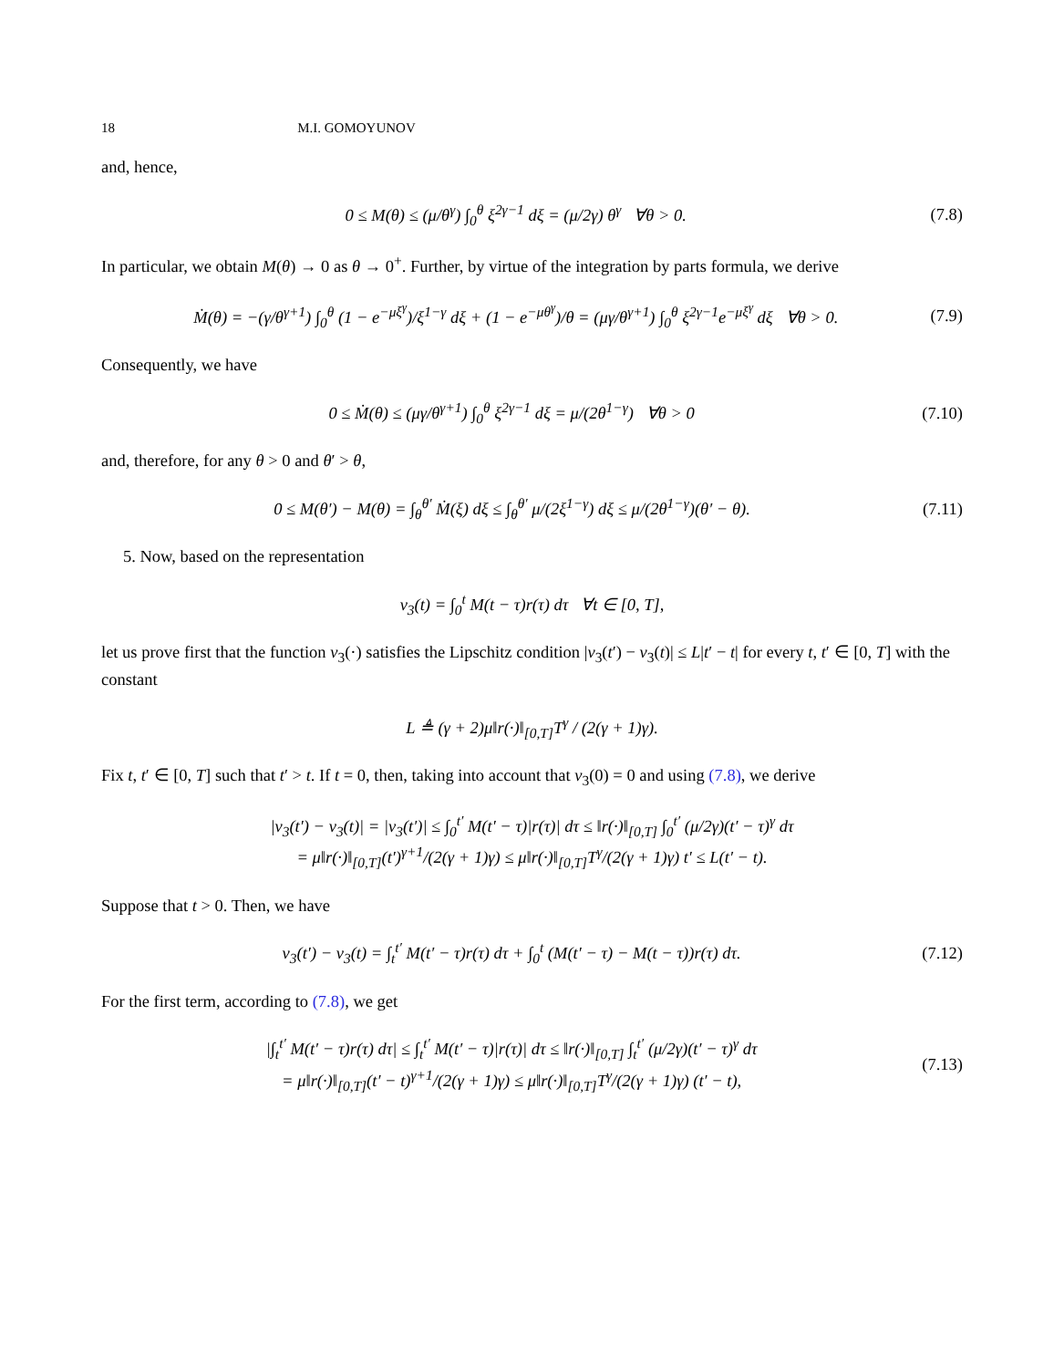18 M.I. GOMOYUNOV
and, hence,
0 ≤ M(θ) ≤ (μ/θ<sup>γ</sup>) ∫<sub>0</sub><sup>θ</sup> ξ<sup>2γ−1</sup> dξ = (μ/2γ) θ<sup>γ</sup> ∀θ > 0.
(7.8)
In particular, we obtain M(θ) → 0 as θ → 0<sup>+</sup>. Further, by virtue of the integration by parts formula, we derive
Ṁ(θ) = −(γ/θ<sup>γ+1</sup>) ∫<sub>0</sub><sup>θ</sup> (1 − e<sup>−μξ<sup>γ</sup></sup>)/ξ<sup>1−γ</sup> dξ + (1 − e<sup>−μθ<sup>γ</sup></sup>)/θ = (μγ/θ<sup>γ+1</sup>) ∫<sub>0</sub><sup>θ</sup> ξ<sup>2γ−1</sup>e<sup>−μξ<sup>γ</sup></sup> dξ ∀θ > 0.
(7.9)
Consequently, we have
0 ≤ Ṁ(θ) ≤ (μγ/θ<sup>γ+1</sup>) ∫<sub>0</sub><sup>θ</sup> ξ<sup>2γ−1</sup> dξ = μ/(2θ<sup>1−γ</sup>) ∀θ > 0
(7.10)
and, therefore, for any θ > 0 and θ′ > θ,
0 ≤ M(θ′) − M(θ) = ∫<sub>θ</sub><sup>θ′</sup> Ṁ(ξ) dξ ≤ ∫<sub>θ</sub><sup>θ′</sup> μ/(2ξ<sup>1−γ</sup>) dξ ≤ μ/(2θ<sup>1−γ</sup>)(θ′ − θ).
(7.11)
5. Now, based on the representation
v<sub>3</sub>(t) = ∫<sub>0</sub><sup>t</sup> M(t − τ)r(τ) dτ ∀t ∈ [0, T],
let us prove first that the function v<sub>3</sub>(·) satisfies the Lipschitz condition |v<sub>3</sub>(t′) − v<sub>3</sub>(t)| ≤ L|t′ − t| for every t, t′ ∈ [0, T] with the constant
L ≜ (γ + 2)μ‖r(·)‖<sub>[0,T]</sub>T<sup>γ</sup> / (2(γ + 1)γ).
Fix t, t′ ∈ [0, T] such that t′ > t. If t = 0, then, taking into account that v<sub>3</sub>(0) = 0 and using (7.8), we derive
|v<sub>3</sub>(t′) − v<sub>3</sub>(t)| = |v<sub>3</sub>(t′)| ≤ ∫<sub>0</sub><sup>t′</sup> M(t′ − τ)|r(τ)| dτ ≤ ‖r(·)‖<sub>[0,T]</sub> ∫<sub>0</sub><sup>t′</sup> (μ/2γ)(t′ − τ)<sup>γ</sup> dτ
= μ‖r(·)‖<sub>[0,T]</sub>(t′)<sup>γ+1</sup>/(2(γ + 1)γ) ≤ μ‖r(·)‖<sub>[0,T]</sub>T<sup>γ</sup>/(2(γ + 1)γ) t′ ≤ L(t′ − t).
Suppose that t > 0. Then, we have
v<sub>3</sub>(t′) − v<sub>3</sub>(t) = ∫<sub>t</sub><sup>t′</sup> M(t′ − τ)r(τ) dτ + ∫<sub>0</sub><sup>t</sup> (M(t′ − τ) − M(t − τ))r(τ) dτ.
(7.12)
For the first term, according to (7.8), we get
|∫<sub>t</sub><sup>t′</sup> M(t′ − τ)r(τ) dτ| ≤ ∫<sub>t</sub><sup>t′</sup> M(t′ − τ)|r(τ)| dτ ≤ ‖r(·)‖<sub>[0,T]</sub> ∫<sub>t</sub><sup>t′</sup> (μ/2γ)(t′ − τ)<sup>γ</sup> dτ
= μ‖r(·)‖<sub>[0,T]</sub>(t′ − t)<sup>γ+1</sup>/(2(γ + 1)γ) ≤ μ‖r(·)‖<sub>[0,T]</sub>T<sup>γ</sup>/(2(γ + 1)γ) (t′ − t),
(7.13)